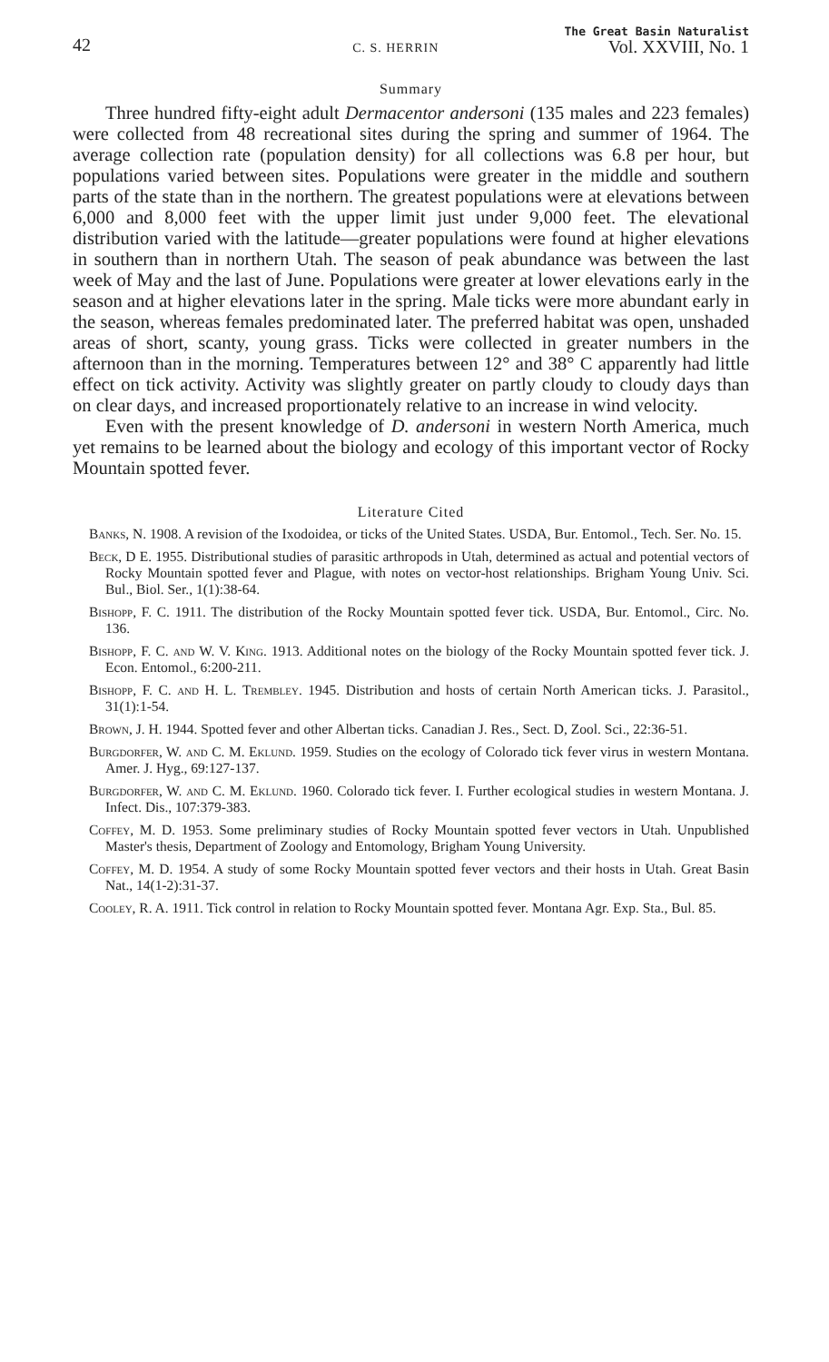42 C. S. HERRIN The Great Basin Naturalist
Vol. XXVIII, No. 1
Summary
Three hundred fifty-eight adult Dermacentor andersoni (135 males and 223 females) were collected from 48 recreational sites during the spring and summer of 1964. The average collection rate (population density) for all collections was 6.8 per hour, but populations varied between sites. Populations were greater in the middle and southern parts of the state than in the northern. The greatest populations were at elevations between 6,000 and 8,000 feet with the upper limit just under 9,000 feet. The elevational distribution varied with the latitude—greater populations were found at higher elevations in southern than in northern Utah. The season of peak abundance was between the last week of May and the last of June. Populations were greater at lower elevations early in the season and at higher elevations later in the spring. Male ticks were more abundant early in the season, whereas females predominated later. The preferred habitat was open, unshaded areas of short, scanty, young grass. Ticks were collected in greater numbers in the afternoon than in the morning. Temperatures between 12° and 38° C apparently had little effect on tick activity. Activity was slightly greater on partly cloudy to cloudy days than on clear days, and increased proportionately relative to an increase in wind velocity.
Even with the present knowledge of D. andersoni in western North America, much yet remains to be learned about the biology and ecology of this important vector of Rocky Mountain spotted fever.
Literature Cited
Banks, N. 1908. A revision of the Ixodoidea, or ticks of the United States. USDA, Bur. Entomol., Tech. Ser. No. 15.
Beck, D E. 1955. Distributional studies of parasitic arthropods in Utah, determined as actual and potential vectors of Rocky Mountain spotted fever and Plague, with notes on vector-host relationships. Brigham Young Univ. Sci. Bul., Biol. Ser., 1(1):38-64.
Bishopp, F. C. 1911. The distribution of the Rocky Mountain spotted fever tick. USDA, Bur. Entomol., Circ. No. 136.
Bishopp, F. C. and W. V. King. 1913. Additional notes on the biology of the Rocky Mountain spotted fever tick. J. Econ. Entomol., 6:200-211.
Bishopp, F. C. and H. L. Trembley. 1945. Distribution and hosts of certain North American ticks. J. Parasitol., 31(1):1-54.
Brown, J. H. 1944. Spotted fever and other Albertan ticks. Canadian J. Res., Sect. D, Zool. Sci., 22:36-51.
Burgdorfer, W. and C. M. Eklund. 1959. Studies on the ecology of Colorado tick fever virus in western Montana. Amer. J. Hyg., 69:127-137.
Burgdorfer, W. and C. M. Eklund. 1960. Colorado tick fever. I. Further ecological studies in western Montana. J. Infect. Dis., 107:379-383.
Coffey, M. D. 1953. Some preliminary studies of Rocky Mountain spotted fever vectors in Utah. Unpublished Master's thesis, Department of Zoology and Entomology, Brigham Young University.
Coffey, M. D. 1954. A study of some Rocky Mountain spotted fever vectors and their hosts in Utah. Great Basin Nat., 14(1-2):31-37.
Cooley, R. A. 1911. Tick control in relation to Rocky Mountain spotted fever. Montana Agr. Exp. Sta., Bul. 85.